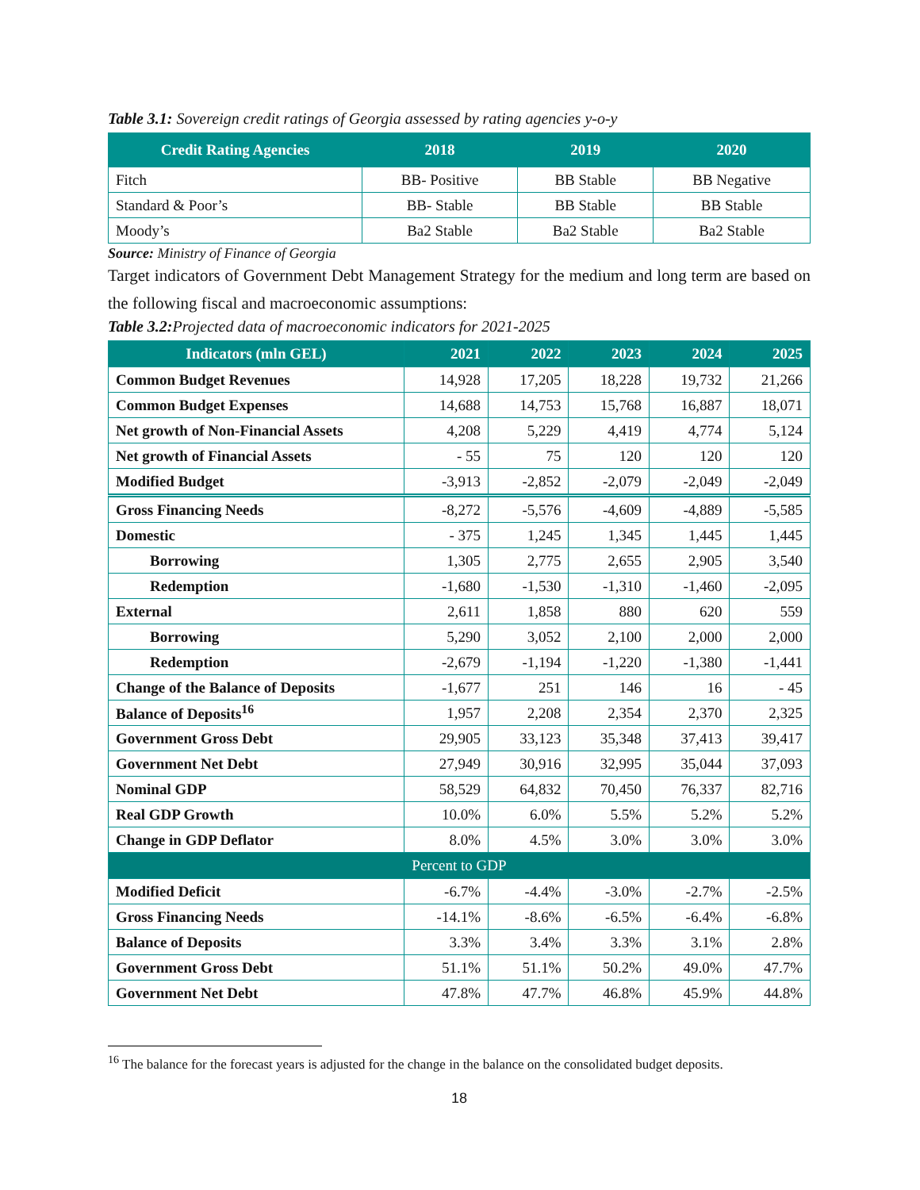Table 3.1: Sovereign credit ratings of Georgia assessed by rating agencies y-o-y
| Credit Rating Agencies | 2018 | 2019 | 2020 |
| --- | --- | --- | --- |
| Fitch | BB- Positive | BB Stable | BB Negative |
| Standard & Poor’s | BB- Stable | BB Stable | BB Stable |
| Moody’s | Ba2 Stable | Ba2 Stable | Ba2 Stable |
Source: Ministry of Finance of Georgia
Target indicators of Government Debt Management Strategy for the medium and long term are based on the following fiscal and macroeconomic assumptions:
Table 3.2: Projected data of macroeconomic indicators for 2021-2025
| Indicators (mln GEL) | 2021 | 2022 | 2023 | 2024 | 2025 |
| --- | --- | --- | --- | --- | --- |
| Common Budget Revenues | 14,928 | 17,205 | 18,228 | 19,732 | 21,266 |
| Common Budget Expenses | 14,688 | 14,753 | 15,768 | 16,887 | 18,071 |
| Net growth of Non-Financial Assets | 4,208 | 5,229 | 4,419 | 4,774 | 5,124 |
| Net growth of Financial Assets | - 55 | 75 | 120 | 120 | 120 |
| Modified Budget | -3,913 | -2,852 | -2,079 | -2,049 | -2,049 |
| Gross Financing Needs | -8,272 | -5,576 | -4,609 | -4,889 | -5,585 |
| Domestic | - 375 | 1,245 | 1,345 | 1,445 | 1,445 |
| Borrowing | 1,305 | 2,775 | 2,655 | 2,905 | 3,540 |
| Redemption | -1,680 | -1,530 | -1,310 | -1,460 | -2,095 |
| External | 2,611 | 1,858 | 880 | 620 | 559 |
| Borrowing | 5,290 | 3,052 | 2,100 | 2,000 | 2,000 |
| Redemption | -2,679 | -1,194 | -1,220 | -1,380 | -1,441 |
| Change of the Balance of Deposits | -1,677 | 251 | 146 | 16 | - 45 |
| Balance of Deposits<sup>16</sup> | 1,957 | 2,208 | 2,354 | 2,370 | 2,325 |
| Government Gross Debt | 29,905 | 33,123 | 35,348 | 37,413 | 39,417 |
| Government Net Debt | 27,949 | 30,916 | 32,995 | 35,044 | 37,093 |
| Nominal GDP | 58,529 | 64,832 | 70,450 | 76,337 | 82,716 |
| Real GDP Growth | 10.0% | 6.0% | 5.5% | 5.2% | 5.2% |
| Change in GDP Deflator | 8.0% | 4.5% | 3.0% | 3.0% | 3.0% |
| Percent to GDP | | | | | |
| Modified Deficit | -6.7% | -4.4% | -3.0% | -2.7% | -2.5% |
| Gross Financing Needs | -14.1% | -8.6% | -6.5% | -6.4% | -6.8% |
| Balance of Deposits | 3.3% | 3.4% | 3.3% | 3.1% | 2.8% |
| Government Gross Debt | 51.1% | 51.1% | 50.2% | 49.0% | 47.7% |
| Government Net Debt | 47.8% | 47.7% | 46.8% | 45.9% | 44.8% |
<sup>16</sup> The balance for the forecast years is adjusted for the change in the balance on the consolidated budget deposits.
18